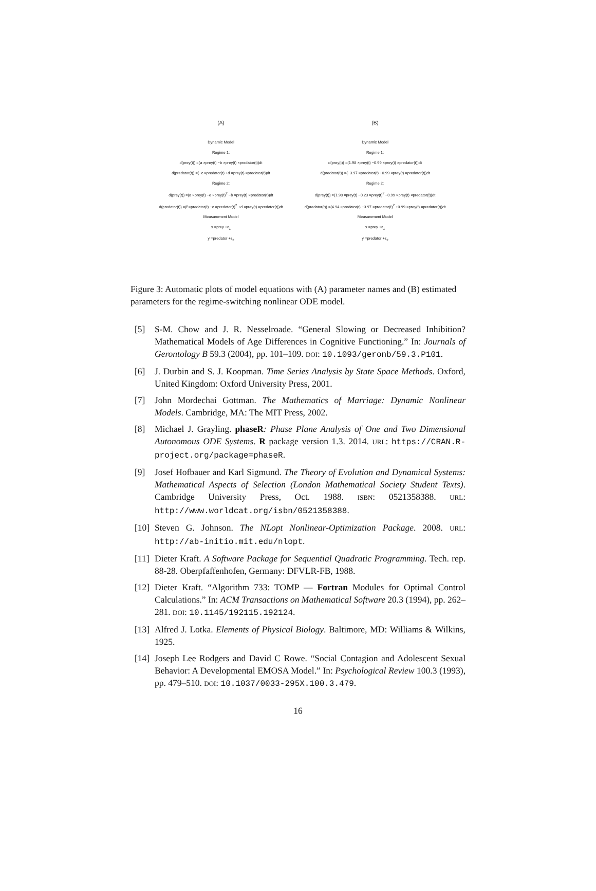(A)
Dynamic Model
Regime 1:
d(prey(t)) =(a ×prey(t) −b ×prey(t) ×predator(t))dt
d(predator(t)) =(−c ×predator(t) +d ×prey(t) ×predator(t))dt
Regime 2:
d(prey(t)) =(a ×prey(t) −e ×prey(t)<sup>2</sup> −b ×prey(t) ×predator(t))dt
d(predator(t)) =(f ×predator(t) −c ×predator(t)<sup>2</sup> +d ×prey(t) ×predator(t))dt
Measurement Model
x =prey +ε<sub>1</sub>
y =predator +ε<sub>2</sub>
(B)
Dynamic Model
Regime 1:
d(prey(t)) =(1.98 ×prey(t) −0.99 ×prey(t) ×predator(t))dt
d(predator(t)) =(−3.97 ×predator(t) +0.99 ×prey(t) ×predator(t))dt
Regime 2:
d(prey(t)) =(1.98 ×prey(t) −0.23 ×prey(t)<sup>2</sup> −0.99 ×prey(t) ×predator(t))dt
d(predator(t)) =(4.94 ×predator(t) −3.97 ×predator(t)<sup>2</sup> +0.99 ×prey(t) ×predator(t))dt
Measurement Model
x =prey +ε<sub>1</sub>
y =predator +ε<sub>2</sub>
Figure 3: Automatic plots of model equations with (A) parameter names and (B) estimated parameters for the regime-switching nonlinear ODE model.
[5] S-M. Chow and J. R. Nesselroade. “General Slowing or Decreased Inhibition? Mathematical Models of Age Differences in Cognitive Functioning.” In: Journals of Gerontology B 59.3 (2004), pp. 101–109. DOI: 10.1093/geronb/59.3.P101.
[6] J. Durbin and S. J. Koopman. Time Series Analysis by State Space Methods. Oxford, United Kingdom: Oxford University Press, 2001.
[7] John Mordechai Gottman. The Mathematics of Marriage: Dynamic Nonlinear Models. Cambridge, MA: The MIT Press, 2002.
[8] Michael J. Grayling. phaseR: Phase Plane Analysis of One and Two Dimensional Autonomous ODE Systems. R package version 1.3. 2014. URL: https://CRAN.R-project.org/package=phaseR.
[9] Josef Hofbauer and Karl Sigmund. The Theory of Evolution and Dynamical Systems: Mathematical Aspects of Selection (London Mathematical Society Student Texts). Cambridge University Press, Oct. 1988. ISBN: 0521358388. URL: http://www.worldcat.org/isbn/0521358388.
[10] Steven G. Johnson. The NLopt Nonlinear-Optimization Package. 2008. URL: http://ab-initio.mit.edu/nlopt.
[11] Dieter Kraft. A Software Package for Sequential Quadratic Programming. Tech. rep. 88-28. Oberpfaffenhofen, Germany: DFVLR-FB, 1988.
[12] Dieter Kraft. “Algorithm 733: TOMP — Fortran Modules for Optimal Control Calculations.” In: ACM Transactions on Mathematical Software 20.3 (1994), pp. 262–281. DOI: 10.1145/192115.192124.
[13] Alfred J. Lotka. Elements of Physical Biology. Baltimore, MD: Williams & Wilkins, 1925.
[14] Joseph Lee Rodgers and David C Rowe. “Social Contagion and Adolescent Sexual Behavior: A Developmental EMOSA Model.” In: Psychological Review 100.3 (1993), pp. 479–510. DOI: 10.1037/0033-295X.100.3.479.
16